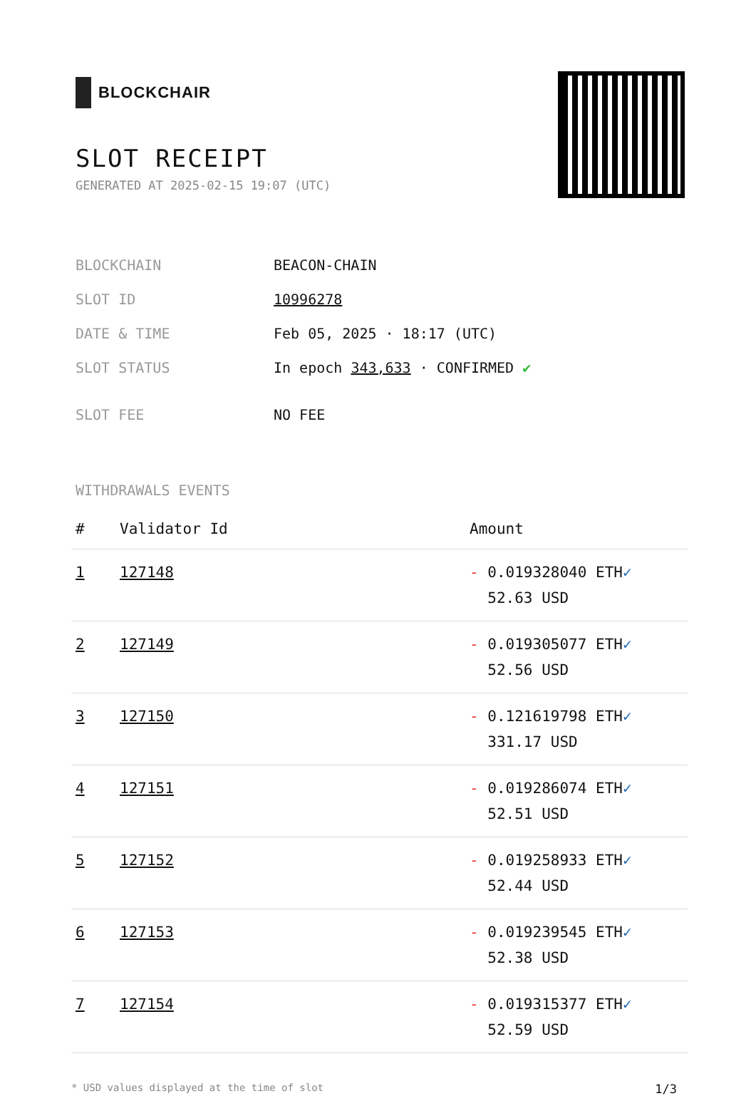BLOCKCHAIR
SLOT RECEIPT
GENERATED AT 2025-02-15 19:07 (UTC)
| BLOCKCHAIN | BEACON-CHAIN |
| SLOT ID | 10996278 |
| DATE & TIME | Feb 05, 2025 · 18:17 (UTC) |
| SLOT STATUS | In epoch 343,633 · CONFIRMED ✔ |
| SLOT FEE | NO FEE |
WITHDRAWALS EVENTS
| # | Validator Id | Amount |
| --- | --- | --- |
| 1 | 127148 | - 0.019328040 ETH ✓ 52.63 USD |
| 2 | 127149 | - 0.019305077 ETH ✓ 52.56 USD |
| 3 | 127150 | - 0.121619798 ETH ✓ 331.17 USD |
| 4 | 127151 | - 0.019286074 ETH ✓ 52.51 USD |
| 5 | 127152 | - 0.019258933 ETH ✓ 52.44 USD |
| 6 | 127153 | - 0.019239545 ETH ✓ 52.38 USD |
| 7 | 127154 | - 0.019315377 ETH ✓ 52.59 USD |
* USD values displayed at the time of slot 1/3